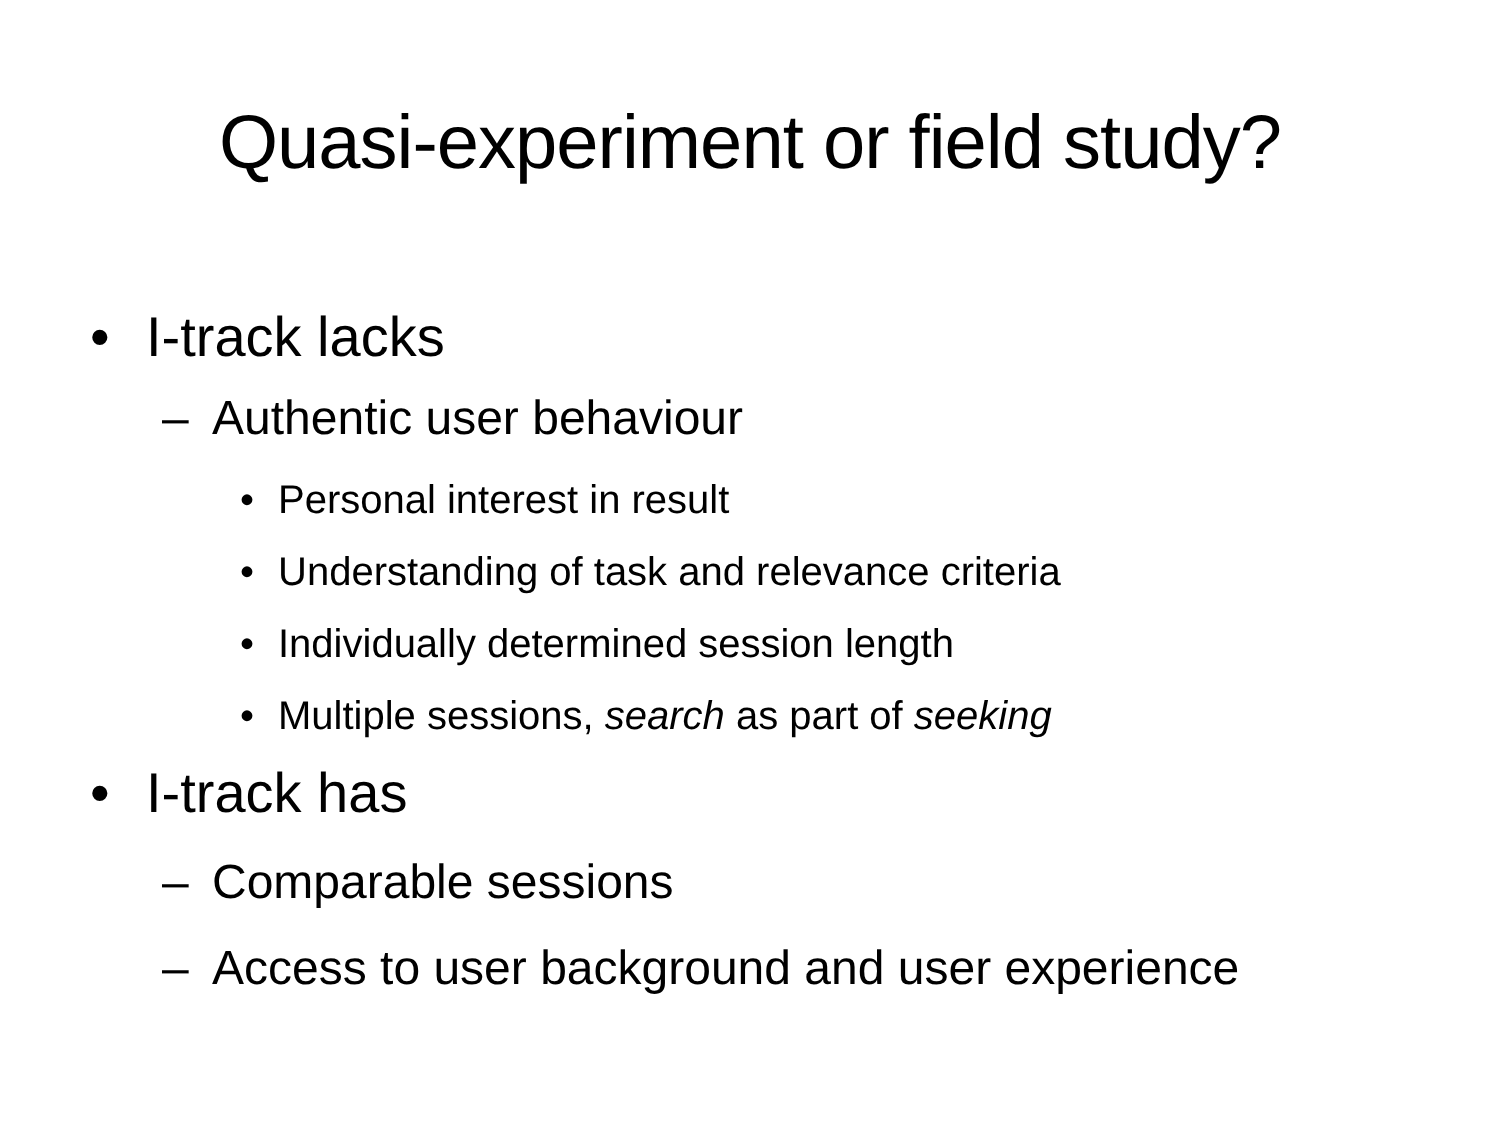Quasi-experiment or field study?
• I-track lacks
– Authentic user behaviour
• Personal interest in result
• Understanding of task and relevance criteria
• Individually determined session length
• Multiple sessions, search as part of seeking
• I-track has
– Comparable sessions
– Access to user background and user experience